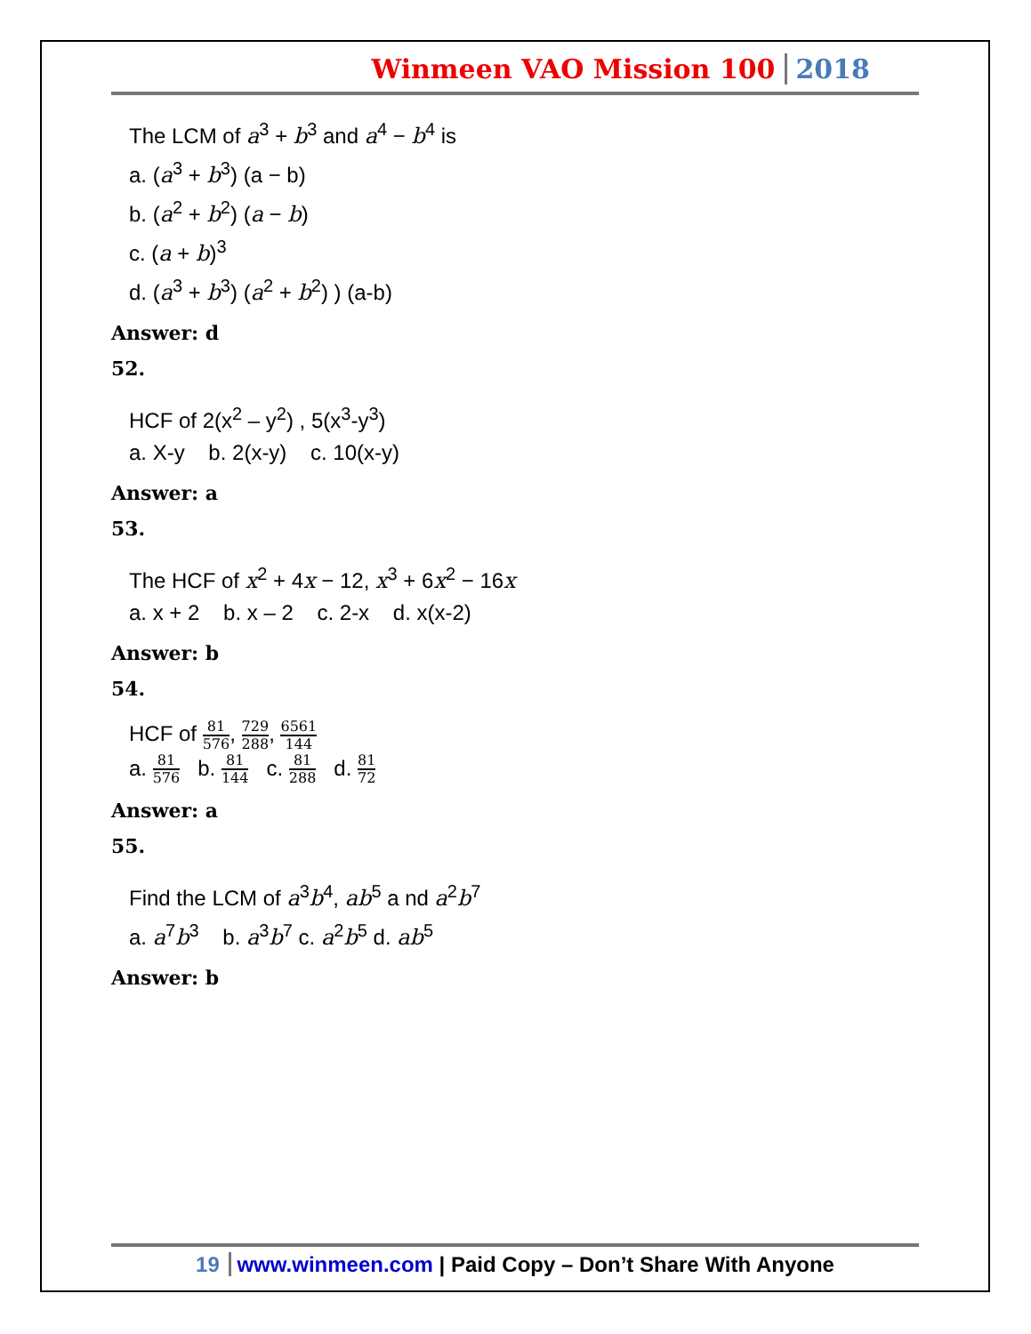Winmeen VAO Mission 100 2018
The LCM of a<sup>3</sup> + b<sup>3</sup> and a<sup>4</sup> − b<sup>4</sup> is
a. (a<sup>3</sup> + b<sup>3</sup>) (a − b)
b. (a<sup>2</sup> + b<sup>2</sup>) (a − b)
c. (a + b)<sup>3</sup>
d. (a<sup>3</sup> + b<sup>3</sup>) (a<sup>2</sup> + b<sup>2</sup>) ) (a-b)
Answer: d
52.
HCF of 2(x<sup>2</sup> – y<sup>2</sup>) , 5(x<sup>3</sup>-y<sup>3</sup>)
a. X-y b. 2(x-y) c. 10(x-y)
Answer: a
53.
The HCF of x<sup>2</sup> + 4x − 12, x<sup>3</sup> + 6x<sup>2</sup> − 16x
a. x + 2 b. x – 2 c. 2-x d. x(x-2)
Answer: b
54.
HCF of 81 576, 729 288, 6561 144
a. 81 576 b. 81 144 c. 81 288 d. 81 72
Answer: a
55.
Find the LCM of a<sup>3</sup>b<sup>4</sup>, ab<sup>5</sup> a nd a<sup>2</sup>b<sup>7</sup>
a. a<sup>7</sup>b<sup>3</sup> b. a<sup>3</sup>b<sup>7</sup> c. a<sup>2</sup>b<sup>5</sup> d. ab<sup>5</sup>
Answer: b
19 www.winmeen.com | Paid Copy – Don’t Share With Anyone